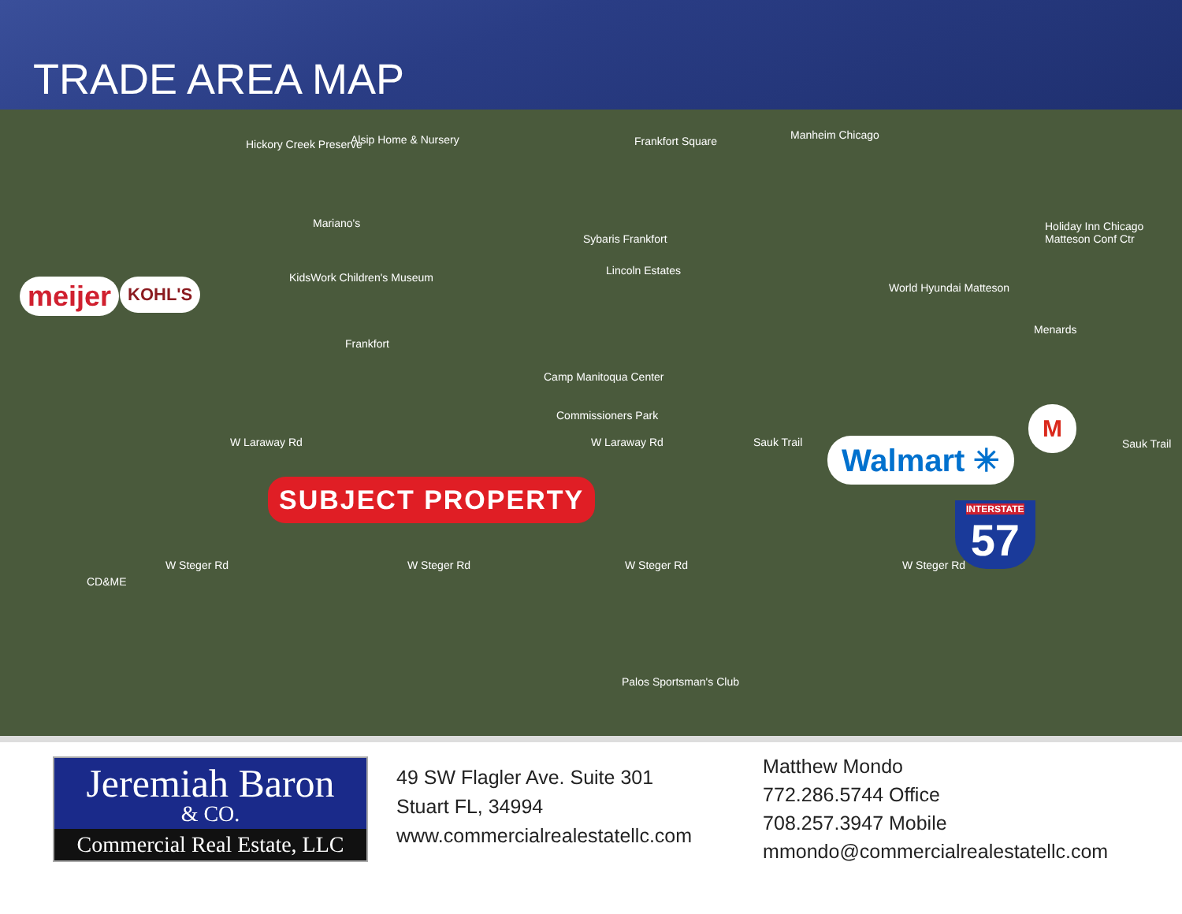TRADE AREA MAP
Hickory Creek Preserve Alsip Home & Nursery Frankfort Square Manheim Chicago
Mariano's
Sybaris Frankfort
Holiday Inn Chicago Matteson Conf Ctr
Lincoln Estates
KidsWork Children's Museum
World Hyundai Matteson
Menards
Frankfort
Camp Manitoqua Center
Commissioners Park
W Laraway Rd W Laraway Rd Sauk Trail Sauk Trail
W Steger Rd W Steger Rd W Steger Rd W Steger Rd
CD&ME
Palos Sportsman's Club
meijer KOHL'S
SUBJECT PROPERTY
Walmart ✳
M
INTERSTATE
57
Jeremiah Baron
& CO.
Commercial Real Estate, LLC
49 SW Flagler Ave. Suite 301
Stuart FL, 34994
www.commercialrealestatellc.com
Matthew Mondo
772.286.5744 Office
708.257.3947 Mobile
mmondo@commercialrealestatellc.com